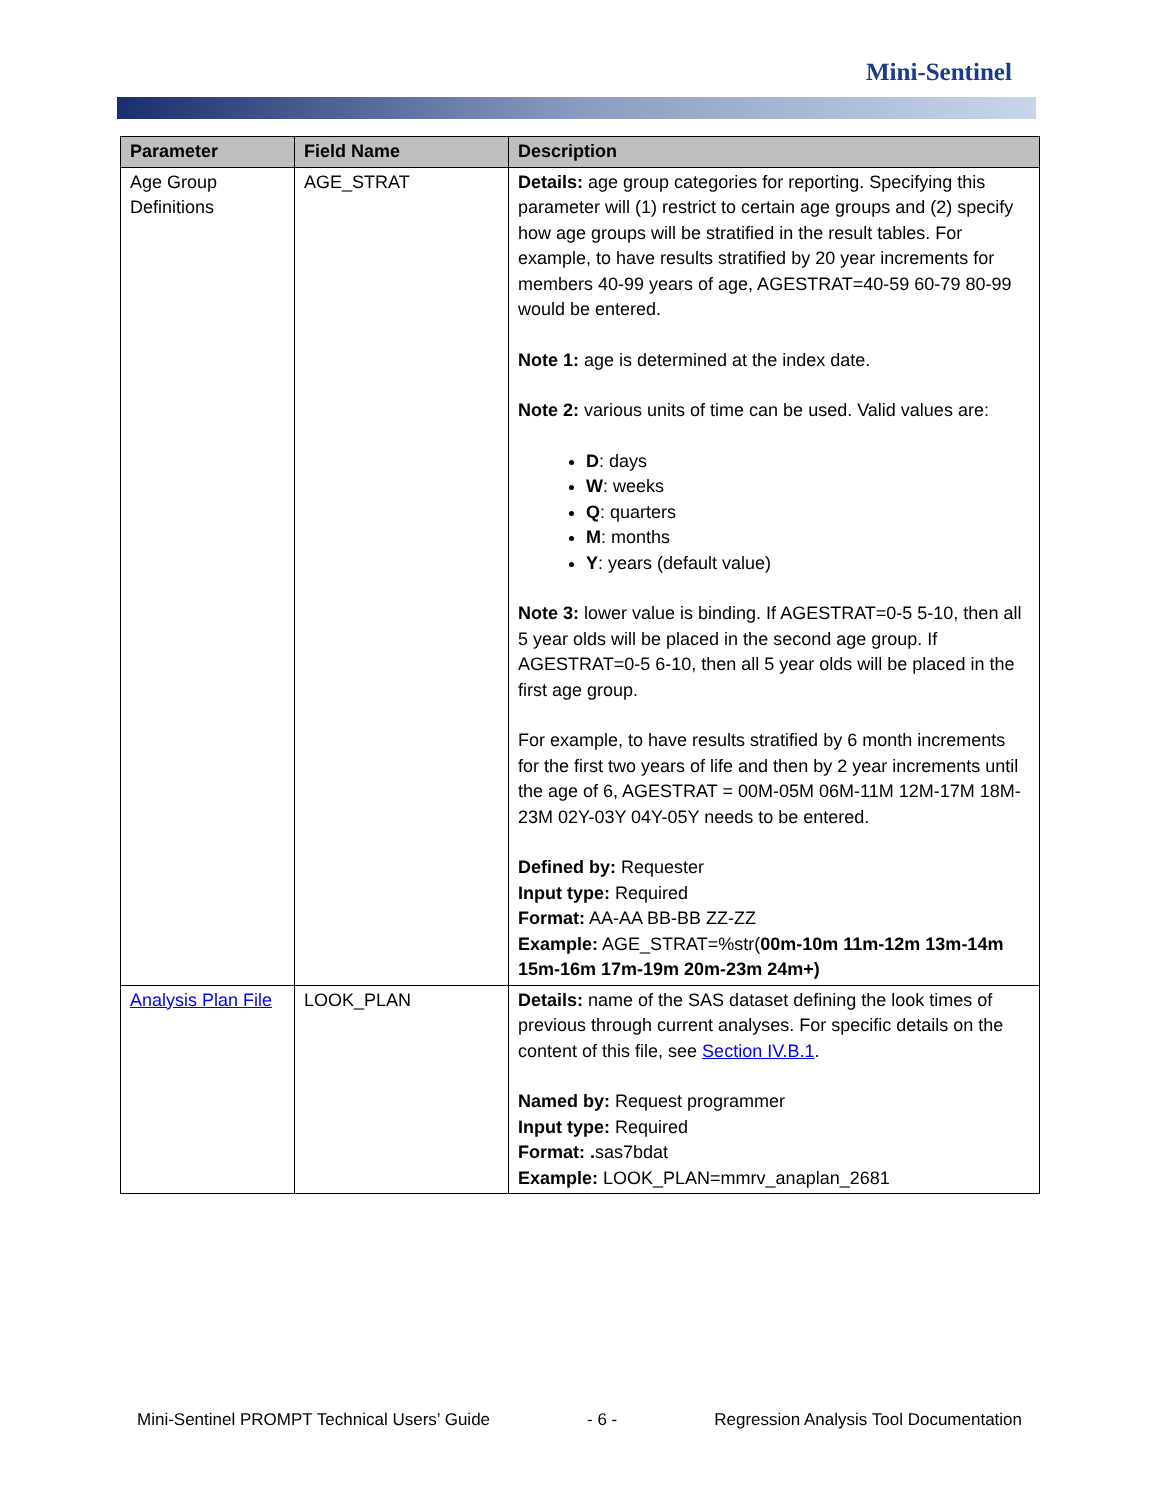Mini-Sentinel
| Parameter | Field Name | Description |
| --- | --- | --- |
| Age Group Definitions | AGE_STRAT | Details: age group categories for reporting. Specifying this parameter will (1) restrict to certain age groups and (2) specify how age groups will be stratified in the result tables. For example, to have results stratified by 20 year increments for members 40-99 years of age, AGESTRAT=40-59 60-79 80-99 would be entered. Note 1: age is determined at the index date. Note 2: various units of time can be used. Valid values are: D : days W : weeks Q : quarters M : months Y : years (default value) Note 3: lower value is binding. If AGESTRAT=0-5 5-10, then all 5 year olds will be placed in the second age group. If AGESTRAT=0-5 6-10, then all 5 year olds will be placed in the first age group. For example, to have results stratified by 6 month increments for the first two years of life and then by 2 year increments until the age of 6, AGESTRAT = 00M-05M 06M-11M 12M-17M 18M-23M 02Y-03Y 04Y-05Y needs to be entered. Defined by: Requester Input type: Required Format: AA-AA BB-BB ZZ-ZZ Example: AGE_STRAT=%str( 00m-10m 11m-12m 13m-14m 15m-16m 17m-19m 20m-23m 24m+) |
| Analysis Plan File | LOOK_PLAN | Details: name of the SAS dataset defining the look times of previous through current analyses. For specific details on the content of this file, see Section IV.B.1 . Named by: Request programmer Input type: Required Format: . sas7bdat Example: LOOK_PLAN=mmrv_anaplan_2681 |
Mini-Sentinel PROMPT Technical Users’ Guide - 6 - Regression Analysis Tool Documentation